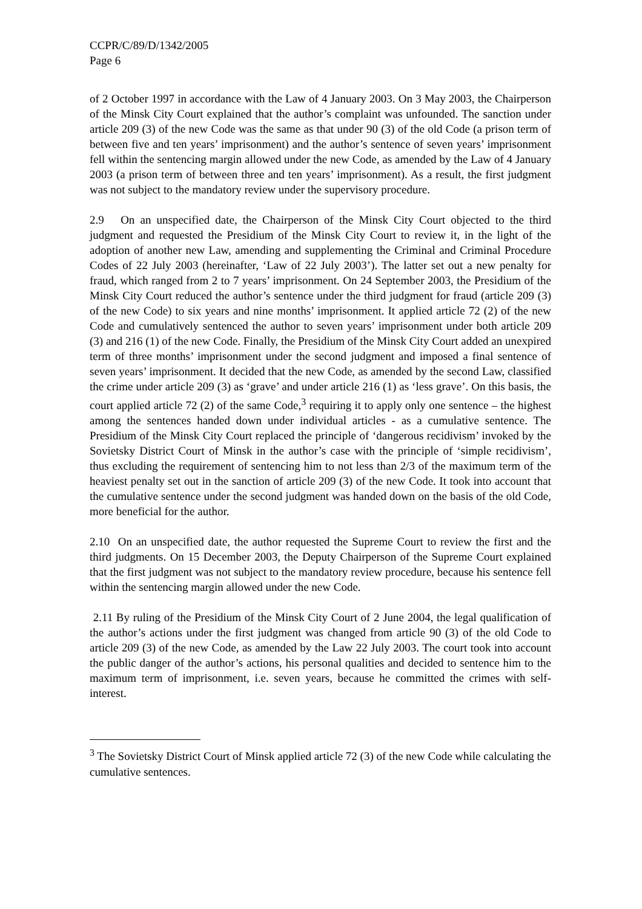CCPR/C/89/D/1342/2005
Page 6
of 2 October 1997 in accordance with the Law of 4 January 2003. On 3 May 2003, the Chairperson of the Minsk City Court explained that the author’s complaint was unfounded. The sanction under article 209 (3) of the new Code was the same as that under 90 (3) of the old Code (a prison term of between five and ten years’ imprisonment) and the author’s sentence of seven years’ imprisonment fell within the sentencing margin allowed under the new Code, as amended by the Law of 4 January 2003 (a prison term of between three and ten years’ imprisonment). As a result, the first judgment was not subject to the mandatory review under the supervisory procedure.
2.9 On an unspecified date, the Chairperson of the Minsk City Court objected to the third judgment and requested the Presidium of the Minsk City Court to review it, in the light of the adoption of another new Law, amending and supplementing the Criminal and Criminal Procedure Codes of 22 July 2003 (hereinafter, ‘Law of 22 July 2003’). The latter set out a new penalty for fraud, which ranged from 2 to 7 years’ imprisonment. On 24 September 2003, the Presidium of the Minsk City Court reduced the author’s sentence under the third judgment for fraud (article 209 (3) of the new Code) to six years and nine months’ imprisonment. It applied article 72 (2) of the new Code and cumulatively sentenced the author to seven years’ imprisonment under both article 209 (3) and 216 (1) of the new Code. Finally, the Presidium of the Minsk City Court added an unexpired term of three months’ imprisonment under the second judgment and imposed a final sentence of seven years’ imprisonment. It decided that the new Code, as amended by the second Law, classified the crime under article 209 (3) as ‘grave’ and under article 216 (1) as ‘less grave’. On this basis, the court applied article 72 (2) of the same Code,<sup>3</sup> requiring it to apply only one sentence – the highest among the sentences handed down under individual articles - as a cumulative sentence. The Presidium of the Minsk City Court replaced the principle of ‘dangerous recidivism’ invoked by the Sovietsky District Court of Minsk in the author’s case with the principle of ‘simple recidivism’, thus excluding the requirement of sentencing him to not less than 2/3 of the maximum term of the heaviest penalty set out in the sanction of article 209 (3) of the new Code. It took into account that the cumulative sentence under the second judgment was handed down on the basis of the old Code, more beneficial for the author.
2.10 On an unspecified date, the author requested the Supreme Court to review the first and the third judgments. On 15 December 2003, the Deputy Chairperson of the Supreme Court explained that the first judgment was not subject to the mandatory review procedure, because his sentence fell within the sentencing margin allowed under the new Code.
2.11 By ruling of the Presidium of the Minsk City Court of 2 June 2004, the legal qualification of the author’s actions under the first judgment was changed from article 90 (3) of the old Code to article 209 (3) of the new Code, as amended by the Law 22 July 2003. The court took into account the public danger of the author’s actions, his personal qualities and decided to sentence him to the maximum term of imprisonment, i.e. seven years, because he committed the crimes with self-interest.
<sup>3</sup> The Sovietsky District Court of Minsk applied article 72 (3) of the new Code while calculating the cumulative sentences.